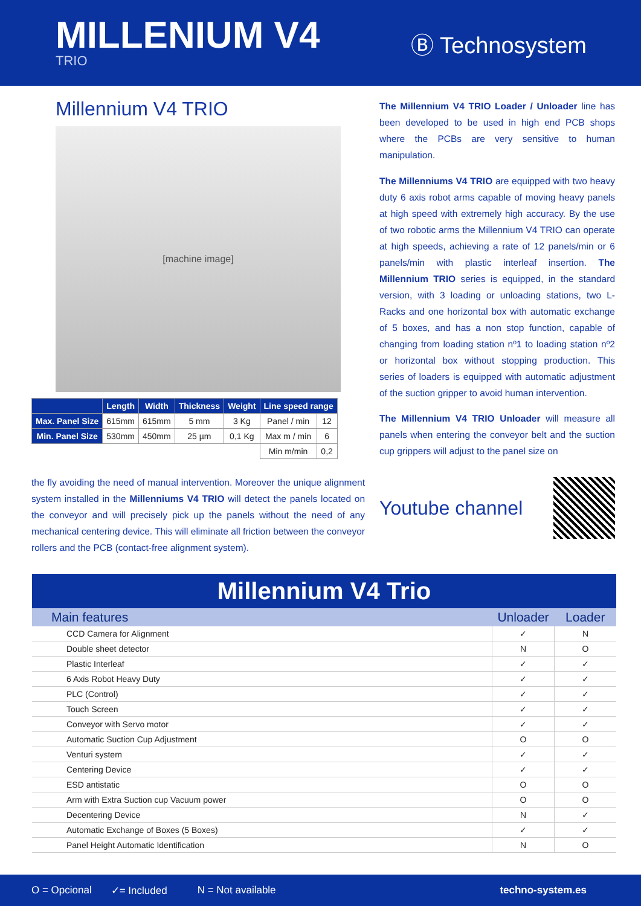MILLENIUM V4
TRIO
Ⓑ Technosystem
Millennium V4 TRIO
[machine image]
| | Length | Width | Thickness | Weight | Line speed range | |
| --- | --- | --- | --- | --- | --- | --- |
| Max. Panel Size | 615mm | 615mm | 5 mm | 3 Kg | Panel / min | 12 |
| Min. Panel Size | 530mm | 450mm | 25 µm | 0,1 Kg | Max m / min | 6 |
| | | | | | Min m/min | 0,2 |
the fly avoiding the need of manual intervention. Moreover the unique alignment system installed in the Millenniums V4 TRIO will detect the panels located on the conveyor and will precisely pick up the panels without the need of any mechanical centering device. This will eliminate all friction between the conveyor rollers and the PCB (contact-free alignment system).
The Millennium V4 TRIO Loader / Unloader line has been developed to be used in high end PCB shops where the PCBs are very sensitive to human manipulation.
The Millenniums V4 TRIO are equipped with two heavy duty 6 axis robot arms capable of moving heavy panels at high speed with extremely high accuracy. By the use of two robotic arms the Millennium V4 TRIO can operate at high speeds, achieving a rate of 12 panels/min or 6 panels/min with plastic interleaf insertion. The Millennium TRIO series is equipped, in the standard version, with 3 loading or unloading stations, two L-Racks and one horizontal box with automatic exchange of 5 boxes, and has a non stop function, capable of changing from loading station nº1 to loading station nº2 or horizontal box without stopping production. This series of loaders is equipped with automatic adjustment of the suction gripper to avoid human intervention.
The Millennium V4 TRIO Unloader will measure all panels when entering the conveyor belt and the suction cup grippers will adjust to the panel size on
Youtube channel
Millennium V4 Trio
| Main features | Unloader | Loader |
| --- | --- | --- |
| CCD Camera for Alignment | ✓ | N |
| Double sheet detector | N | O |
| Plastic Interleaf | ✓ | ✓ |
| 6 Axis Robot Heavy Duty | ✓ | ✓ |
| PLC (Control) | ✓ | ✓ |
| Touch Screen | ✓ | ✓ |
| Conveyor with Servo motor | ✓ | ✓ |
| Automatic Suction Cup Adjustment | O | O |
| Venturi system | ✓ | ✓ |
| Centering Device | ✓ | ✓ |
| ESD antistatic | O | O |
| Arm with Extra Suction cup Vacuum power | O | O |
| Decentering Device | N | ✓ |
| Automatic Exchange of Boxes (5 Boxes) | ✓ | ✓ |
| Panel Height Automatic Identification | N | O |
O = Opcional ✓= Included N = Not available techno-system.es